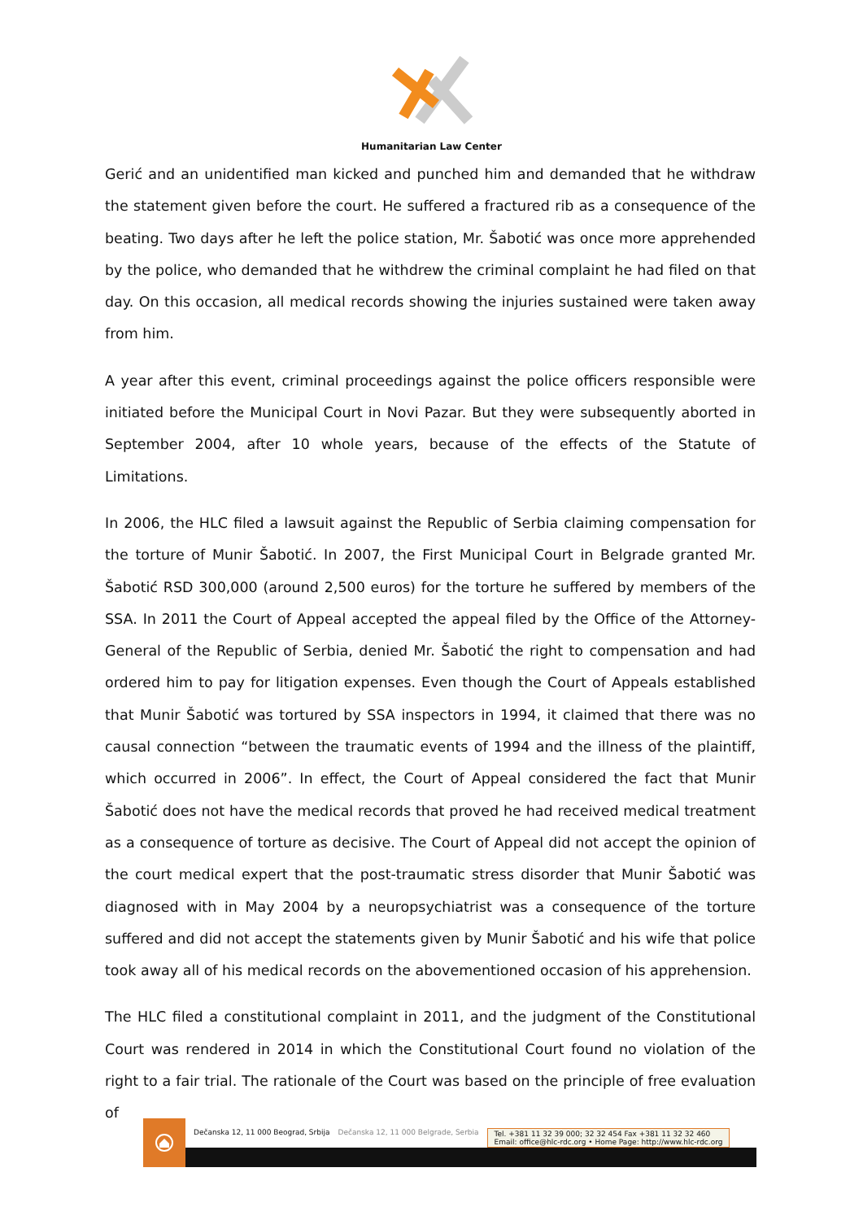Humanitarian Law Center
Gerić and an unidentified man kicked and punched him and demanded that he withdraw the statement given before the court. He suffered a fractured rib as a consequence of the beating. Two days after he left the police station, Mr. Šabotić was once more apprehended by the police, who demanded that he withdrew the criminal complaint he had filed on that day. On this occasion, all medical records showing the injuries sustained were taken away from him.
A year after this event, criminal proceedings against the police officers responsible were initiated before the Municipal Court in Novi Pazar. But they were subsequently aborted in September 2004, after 10 whole years, because of the effects of the Statute of Limitations.
In 2006, the HLC filed a lawsuit against the Republic of Serbia claiming compensation for the torture of Munir Šabotić. In 2007, the First Municipal Court in Belgrade granted Mr. Šabotić RSD 300,000 (around 2,500 euros) for the torture he suffered by members of the SSA. In 2011 the Court of Appeal accepted the appeal filed by the Office of the Attorney-General of the Republic of Serbia, denied Mr. Šabotić the right to compensation and had ordered him to pay for litigation expenses. Even though the Court of Appeals established that Munir Šabotić was tortured by SSA inspectors in 1994, it claimed that there was no causal connection “between the traumatic events of 1994 and the illness of the plaintiff, which occurred in 2006”. In effect, the Court of Appeal considered the fact that Munir Šabotić does not have the medical records that proved he had received medical treatment as a consequence of torture as decisive. The Court of Appeal did not accept the opinion of the court medical expert that the post-traumatic stress disorder that Munir Šabotić was diagnosed with in May 2004 by a neuropsychiatrist was a consequence of the torture suffered and did not accept the statements given by Munir Šabotić and his wife that police took away all of his medical records on the abovementioned occasion of his apprehension.
The HLC filed a constitutional complaint in 2011, and the judgment of the Constitutional Court was rendered in 2014 in which the Constitutional Court found no violation of the right to a fair trial. The rationale of the Court was based on the principle of free evaluation of
Dečanska 12, 11 000 Beograd, Srbija Dečanska 12, 11 000 Belgrade, Serbia Tel. +381 11 32 39 000; 32 32 454 Fax +381 11 32 32 460
Email: office@hlc-rdc.org • Home Page: http://www.hlc-rdc.org